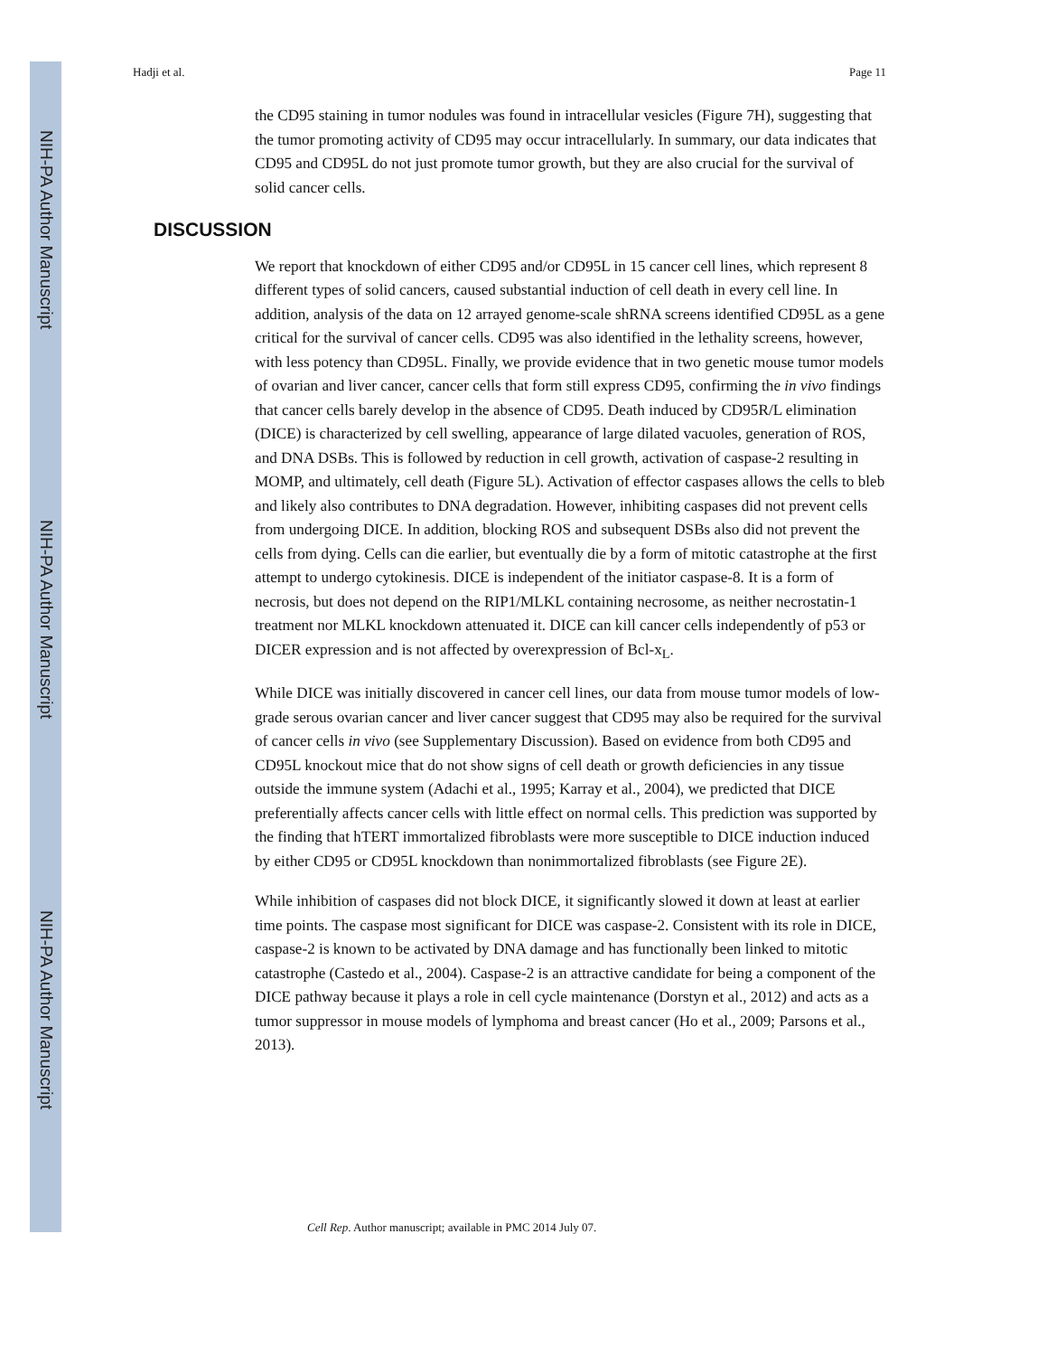NIH-PA Author Manuscript
NIH-PA Author Manuscript
NIH-PA Author Manuscript
Hadji et al. Page 11
the CD95 staining in tumor nodules was found in intracellular vesicles (Figure 7H), suggesting that the tumor promoting activity of CD95 may occur intracellularly. In summary, our data indicates that CD95 and CD95L do not just promote tumor growth, but they are also crucial for the survival of solid cancer cells.
DISCUSSION
We report that knockdown of either CD95 and/or CD95L in 15 cancer cell lines, which represent 8 different types of solid cancers, caused substantial induction of cell death in every cell line. In addition, analysis of the data on 12 arrayed genome-scale shRNA screens identified CD95L as a gene critical for the survival of cancer cells. CD95 was also identified in the lethality screens, however, with less potency than CD95L. Finally, we provide evidence that in two genetic mouse tumor models of ovarian and liver cancer, cancer cells that form still express CD95, confirming the in vivo findings that cancer cells barely develop in the absence of CD95. Death induced by CD95R/L elimination (DICE) is characterized by cell swelling, appearance of large dilated vacuoles, generation of ROS, and DNA DSBs. This is followed by reduction in cell growth, activation of caspase-2 resulting in MOMP, and ultimately, cell death (Figure 5L). Activation of effector caspases allows the cells to bleb and likely also contributes to DNA degradation. However, inhibiting caspases did not prevent cells from undergoing DICE. In addition, blocking ROS and subsequent DSBs also did not prevent the cells from dying. Cells can die earlier, but eventually die by a form of mitotic catastrophe at the first attempt to undergo cytokinesis. DICE is independent of the initiator caspase-8. It is a form of necrosis, but does not depend on the RIP1/MLKL containing necrosome, as neither necrostatin-1 treatment nor MLKL knockdown attenuated it. DICE can kill cancer cells independently of p53 or DICER expression and is not affected by overexpression of Bcl-x<sub>L</sub>.
While DICE was initially discovered in cancer cell lines, our data from mouse tumor models of low-grade serous ovarian cancer and liver cancer suggest that CD95 may also be required for the survival of cancer cells in vivo (see Supplementary Discussion). Based on evidence from both CD95 and CD95L knockout mice that do not show signs of cell death or growth deficiencies in any tissue outside the immune system (Adachi et al., 1995; Karray et al., 2004), we predicted that DICE preferentially affects cancer cells with little effect on normal cells. This prediction was supported by the finding that hTERT immortalized fibroblasts were more susceptible to DICE induction induced by either CD95 or CD95L knockdown than nonimmortalized fibroblasts (see Figure 2E).
While inhibition of caspases did not block DICE, it significantly slowed it down at least at earlier time points. The caspase most significant for DICE was caspase-2. Consistent with its role in DICE, caspase-2 is known to be activated by DNA damage and has functionally been linked to mitotic catastrophe (Castedo et al., 2004). Caspase-2 is an attractive candidate for being a component of the DICE pathway because it plays a role in cell cycle maintenance (Dorstyn et al., 2012) and acts as a tumor suppressor in mouse models of lymphoma and breast cancer (Ho et al., 2009; Parsons et al., 2013).
Cell Rep. Author manuscript; available in PMC 2014 July 07.